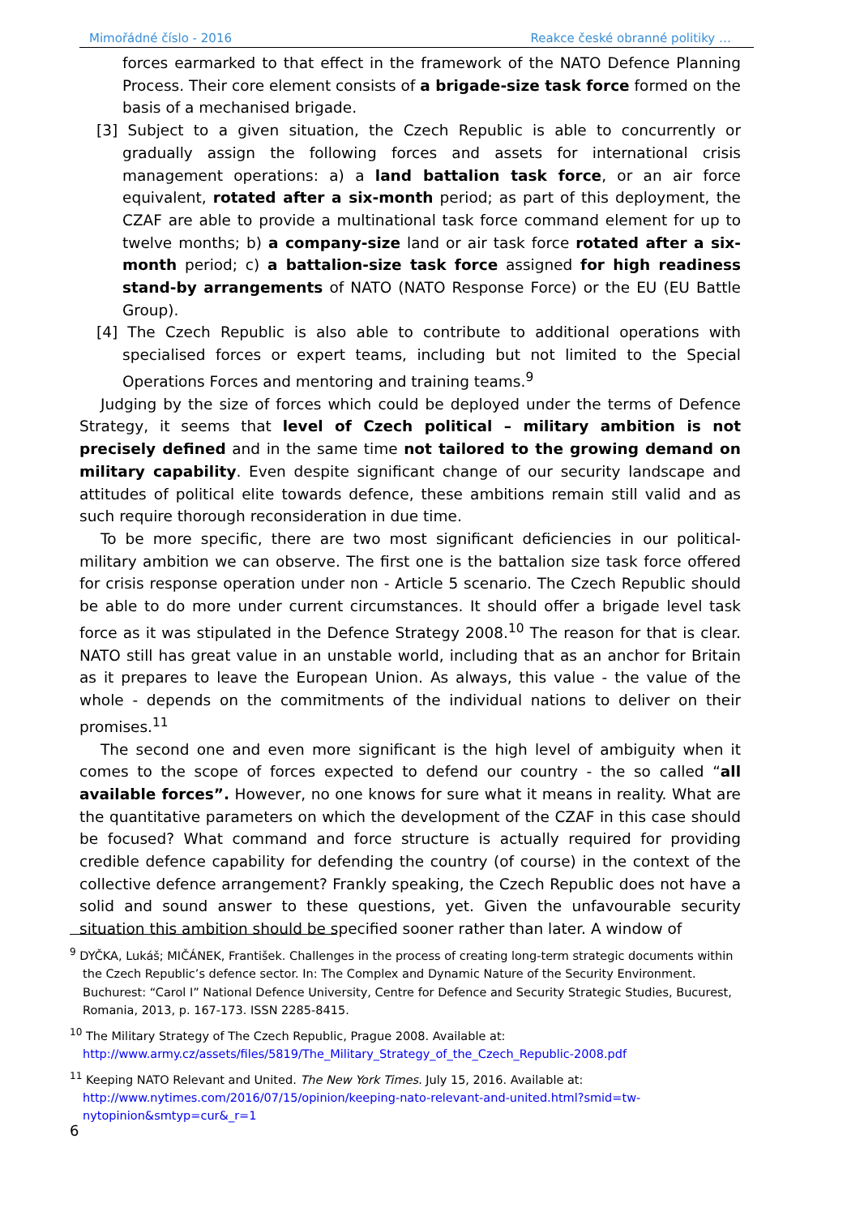Mimořádné číslo - 2016 Reakce české obranné politiky …
forces earmarked to that effect in the framework of the NATO Defence Planning Process. Their core element consists of a brigade-size task force formed on the basis of a mechanised brigade.
[3] Subject to a given situation, the Czech Republic is able to concurrently or gradually assign the following forces and assets for international crisis management operations: a) a land battalion task force, or an air force equivalent, rotated after a six-month period; as part of this deployment, the CZAF are able to provide a multinational task force command element for up to twelve months; b) a company-size land or air task force rotated after a six-month period; c) a battalion-size task force assigned for high readiness stand-by arrangements of NATO (NATO Response Force) or the EU (EU Battle Group).
[4] The Czech Republic is also able to contribute to additional operations with specialised forces or expert teams, including but not limited to the Special Operations Forces and mentoring and training teams.<sup>9</sup>
Judging by the size of forces which could be deployed under the terms of Defence Strategy, it seems that level of Czech political – military ambition is not precisely defined and in the same time not tailored to the growing demand on military capability. Even despite significant change of our security landscape and attitudes of political elite towards defence, these ambitions remain still valid and as such require thorough reconsideration in due time.
To be more specific, there are two most significant deficiencies in our political-military ambition we can observe. The first one is the battalion size task force offered for crisis response operation under non - Article 5 scenario. The Czech Republic should be able to do more under current circumstances. It should offer a brigade level task force as it was stipulated in the Defence Strategy 2008.<sup>10</sup> The reason for that is clear. NATO still has great value in an unstable world, including that as an anchor for Britain as it prepares to leave the European Union. As always, this value - the value of the whole - depends on the commitments of the individual nations to deliver on their promises.<sup>11</sup>
The second one and even more significant is the high level of ambiguity when it comes to the scope of forces expected to defend our country - the so called “all available forces”. However, no one knows for sure what it means in reality. What are the quantitative parameters on which the development of the CZAF in this case should be focused? What command and force structure is actually required for providing credible defence capability for defending the country (of course) in the context of the collective defence arrangement? Frankly speaking, the Czech Republic does not have a solid and sound answer to these questions, yet. Given the unfavourable security situation this ambition should be specified sooner rather than later. A window of
<sup>9</sup> DYČKA, Lukáš; MIČÁNEK, František. Challenges in the process of creating long-term strategic documents within the Czech Republic’s defence sector. In: The Complex and Dynamic Nature of the Security Environment. Buchurest: “Carol I” National Defence University, Centre for Defence and Security Strategic Studies, Bucurest, Romania, 2013, p. 167-173. ISSN 2285-8415.
<sup>10</sup> The Military Strategy of The Czech Republic, Prague 2008. Available at: http://www.army.cz/assets/files/5819/The_Military_Strategy_of_the_Czech_Republic-2008.pdf
<sup>11</sup> Keeping NATO Relevant and United. The New York Times. July 15, 2016. Available at: http://www.nytimes.com/2016/07/15/opinion/keeping-nato-relevant-and-united.html?smid=tw-nytopinion&smtyp=cur&_r=1
6